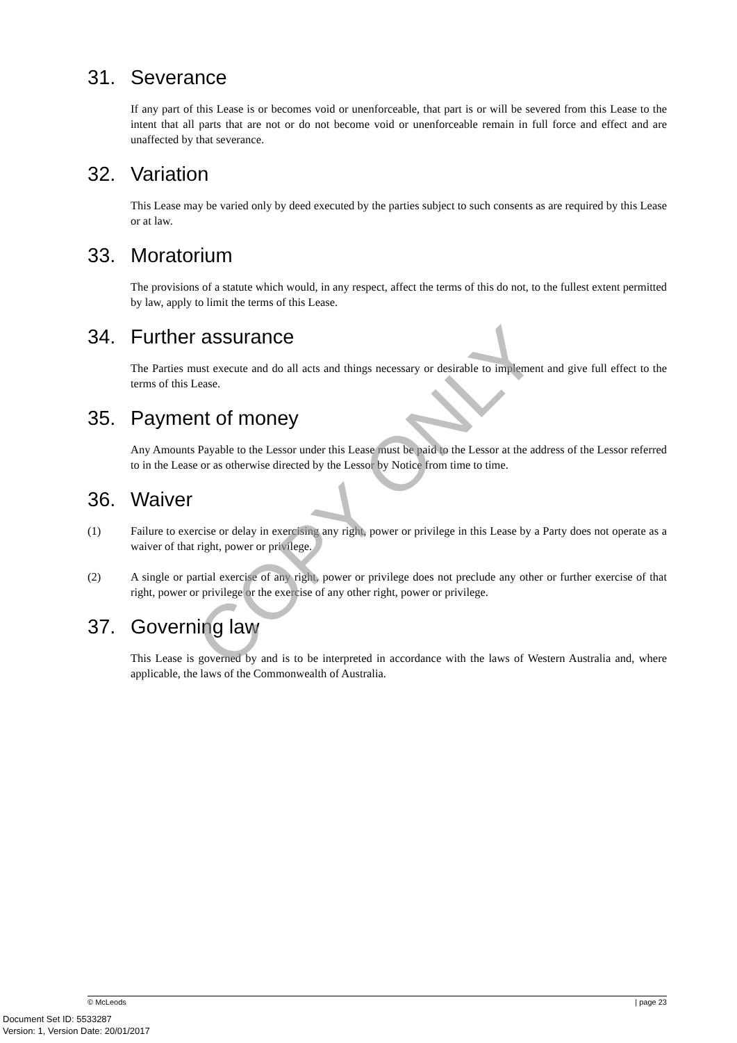COPY ONLY
31. Severance
If any part of this Lease is or becomes void or unenforceable, that part is or will be severed from this Lease to the intent that all parts that are not or do not become void or unenforceable remain in full force and effect and are unaffected by that severance.
32. Variation
This Lease may be varied only by deed executed by the parties subject to such consents as are required by this Lease or at law.
33. Moratorium
The provisions of a statute which would, in any respect, affect the terms of this do not, to the fullest extent permitted by law, apply to limit the terms of this Lease.
34. Further assurance
The Parties must execute and do all acts and things necessary or desirable to implement and give full effect to the terms of this Lease.
35. Payment of money
Any Amounts Payable to the Lessor under this Lease must be paid to the Lessor at the address of the Lessor referred to in the Lease or as otherwise directed by the Lessor by Notice from time to time.
36. Waiver
(1) Failure to exercise or delay in exercising any right, power or privilege in this Lease by a Party does not operate as a waiver of that right, power or privilege.
(2) A single or partial exercise of any right, power or privilege does not preclude any other or further exercise of that right, power or privilege or the exercise of any other right, power or privilege.
37. Governing law
This Lease is governed by and is to be interpreted in accordance with the laws of Western Australia and, where applicable, the laws of the Commonwealth of Australia.
© McLeods | page 23
Document Set ID: 5533287
Version: 1, Version Date: 20/01/2017